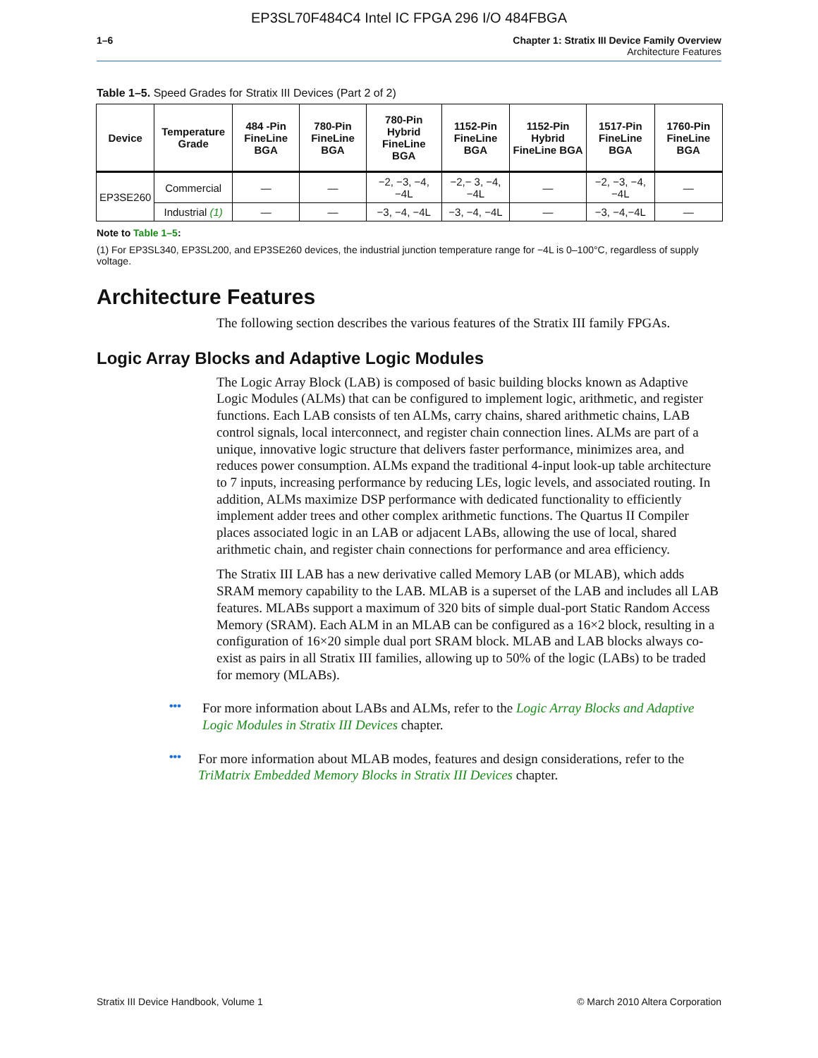EP3SL70F484C4 Intel IC FPGA 296 I/O 484FBGA
1–6 Chapter 1: Stratix III Device Family Overview
Architecture Features
Table 1–5. Speed Grades for Stratix III Devices (Part 2 of 2)
| Device | Temperature Grade | 484 -Pin FineLine BGA | 780-Pin FineLine BGA | 780-Pin Hybrid FineLine BGA | 1152-Pin FineLine BGA | 1152-Pin Hybrid FineLine BGA | 1517-Pin FineLine BGA | 1760-Pin FineLine BGA |
| --- | --- | --- | --- | --- | --- | --- | --- | --- |
| EP3SE260 | Commercial | — | — | −2, −3, −4, −4L | −2,− 3, −4, −4L | — | −2, −3, −4, −4L | — |
| | Industrial (1) | — | — | −3, −4, −4L | −3, −4, −4L | — | −3, −4,−4L | — |
Note to Table 1–5:
(1) For EP3SL340, EP3SL200, and EP3SE260 devices, the industrial junction temperature range for −4L is 0–100°C, regardless of supply voltage.
Architecture Features
The following section describes the various features of the Stratix III family FPGAs.
Logic Array Blocks and Adaptive Logic Modules
The Logic Array Block (LAB) is composed of basic building blocks known as Adaptive Logic Modules (ALMs) that can be configured to implement logic, arithmetic, and register functions. Each LAB consists of ten ALMs, carry chains, shared arithmetic chains, LAB control signals, local interconnect, and register chain connection lines. ALMs are part of a unique, innovative logic structure that delivers faster performance, minimizes area, and reduces power consumption. ALMs expand the traditional 4-input look-up table architecture to 7 inputs, increasing performance by reducing LEs, logic levels, and associated routing. In addition, ALMs maximize DSP performance with dedicated functionality to efficiently implement adder trees and other complex arithmetic functions. The Quartus II Compiler places associated logic in an LAB or adjacent LABs, allowing the use of local, shared arithmetic chain, and register chain connections for performance and area efficiency.
The Stratix III LAB has a new derivative called Memory LAB (or MLAB), which adds SRAM memory capability to the LAB. MLAB is a superset of the LAB and includes all LAB features. MLABs support a maximum of 320 bits of simple dual-port Static Random Access Memory (SRAM). Each ALM in an MLAB can be configured as a 16×2 block, resulting in a configuration of 16×20 simple dual port SRAM block. MLAB and LAB blocks always co-exist as pairs in all Stratix III families, allowing up to 50% of the logic (LABs) to be traded for memory (MLABs).
•••
For more information about LABs and ALMs, refer to the Logic Array Blocks and Adaptive Logic Modules in Stratix III Devices chapter.
•••
For more information about MLAB modes, features and design considerations, refer to the TriMatrix Embedded Memory Blocks in Stratix III Devices chapter.
Stratix III Device Handbook, Volume 1 © March 2010 Altera Corporation